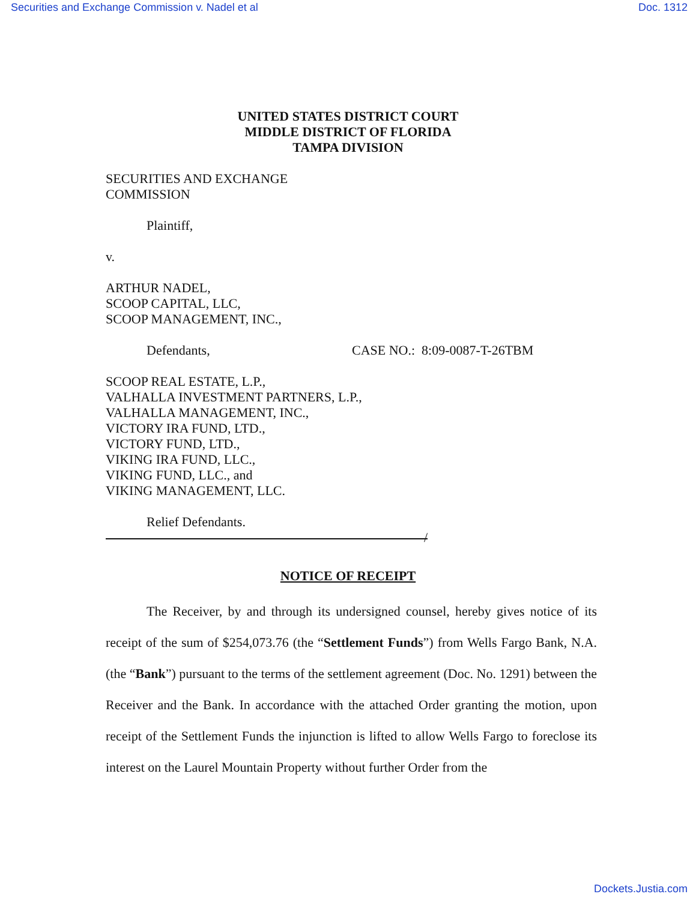Securities and Exchange Commission v. Nadel et al Doc. 1312
UNITED STATES DISTRICT COURT
MIDDLE DISTRICT OF FLORIDA
TAMPA DIVISION
SECURITIES AND EXCHANGE
COMMISSION
Plaintiff,
v.
ARTHUR NADEL,
SCOOP CAPITAL, LLC,
SCOOP MANAGEMENT, INC.,
Defendants, CASE NO.: 8:09-0087-T-26TBM
SCOOP REAL ESTATE, L.P.,
VALHALLA INVESTMENT PARTNERS, L.P.,
VALHALLA MANAGEMENT, INC.,
VICTORY IRA FUND, LTD.,
VICTORY FUND, LTD.,
VIKING IRA FUND, LLC.,
VIKING FUND, LLC., and
VIKING MANAGEMENT, LLC.
Relief Defendants.
/
NOTICE OF RECEIPT
The Receiver, by and through its undersigned counsel, hereby gives notice of its receipt of the sum of $254,073.76 (the “Settlement Funds”) from Wells Fargo Bank, N.A. (the “Bank”) pursuant to the terms of the settlement agreement (Doc. No. 1291) between the Receiver and the Bank. In accordance with the attached Order granting the motion, upon receipt of the Settlement Funds the injunction is lifted to allow Wells Fargo to foreclose its interest on the Laurel Mountain Property without further Order from the
Dockets.Justia.com